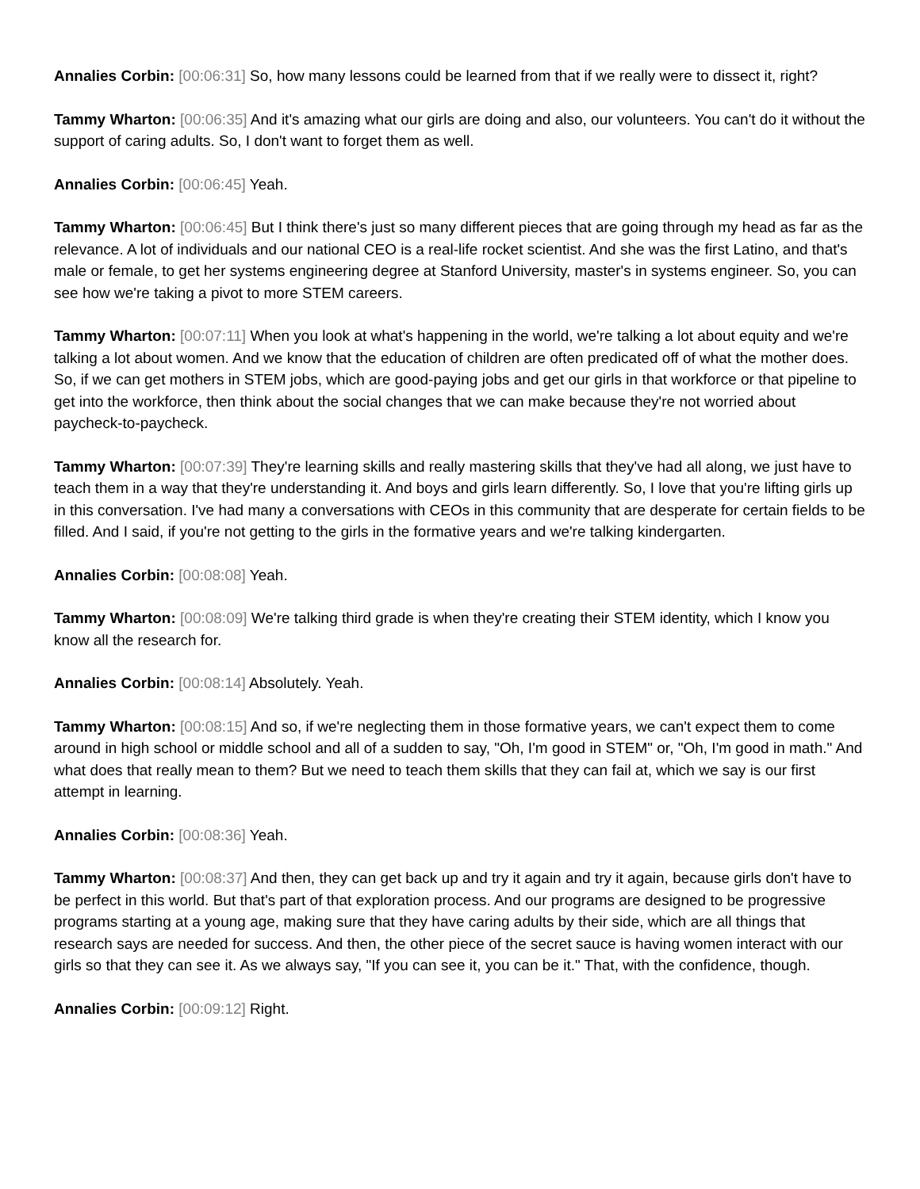Annalies Corbin: [00:06:31] So, how many lessons could be learned from that if we really were to dissect it, right?
Tammy Wharton: [00:06:35] And it's amazing what our girls are doing and also, our volunteers. You can't do it without the support of caring adults. So, I don't want to forget them as well.
Annalies Corbin: [00:06:45] Yeah.
Tammy Wharton: [00:06:45] But I think there's just so many different pieces that are going through my head as far as the relevance. A lot of individuals and our national CEO is a real-life rocket scientist. And she was the first Latino, and that's male or female, to get her systems engineering degree at Stanford University, master's in systems engineer. So, you can see how we're taking a pivot to more STEM careers.
Tammy Wharton: [00:07:11] When you look at what's happening in the world, we're talking a lot about equity and we're talking a lot about women. And we know that the education of children are often predicated off of what the mother does. So, if we can get mothers in STEM jobs, which are good-paying jobs and get our girls in that workforce or that pipeline to get into the workforce, then think about the social changes that we can make because they're not worried about paycheck-to-paycheck.
Tammy Wharton: [00:07:39] They're learning skills and really mastering skills that they've had all along, we just have to teach them in a way that they're understanding it. And boys and girls learn differently. So, I love that you're lifting girls up in this conversation. I've had many a conversations with CEOs in this community that are desperate for certain fields to be filled. And I said, if you're not getting to the girls in the formative years and we're talking kindergarten.
Annalies Corbin: [00:08:08] Yeah.
Tammy Wharton: [00:08:09] We're talking third grade is when they're creating their STEM identity, which I know you know all the research for.
Annalies Corbin: [00:08:14] Absolutely. Yeah.
Tammy Wharton: [00:08:15] And so, if we're neglecting them in those formative years, we can't expect them to come around in high school or middle school and all of a sudden to say, "Oh, I'm good in STEM" or, "Oh, I'm good in math." And what does that really mean to them? But we need to teach them skills that they can fail at, which we say is our first attempt in learning.
Annalies Corbin: [00:08:36] Yeah.
Tammy Wharton: [00:08:37] And then, they can get back up and try it again and try it again, because girls don't have to be perfect in this world. But that's part of that exploration process. And our programs are designed to be progressive programs starting at a young age, making sure that they have caring adults by their side, which are all things that research says are needed for success. And then, the other piece of the secret sauce is having women interact with our girls so that they can see it. As we always say, "If you can see it, you can be it." That, with the confidence, though.
Annalies Corbin: [00:09:12] Right.